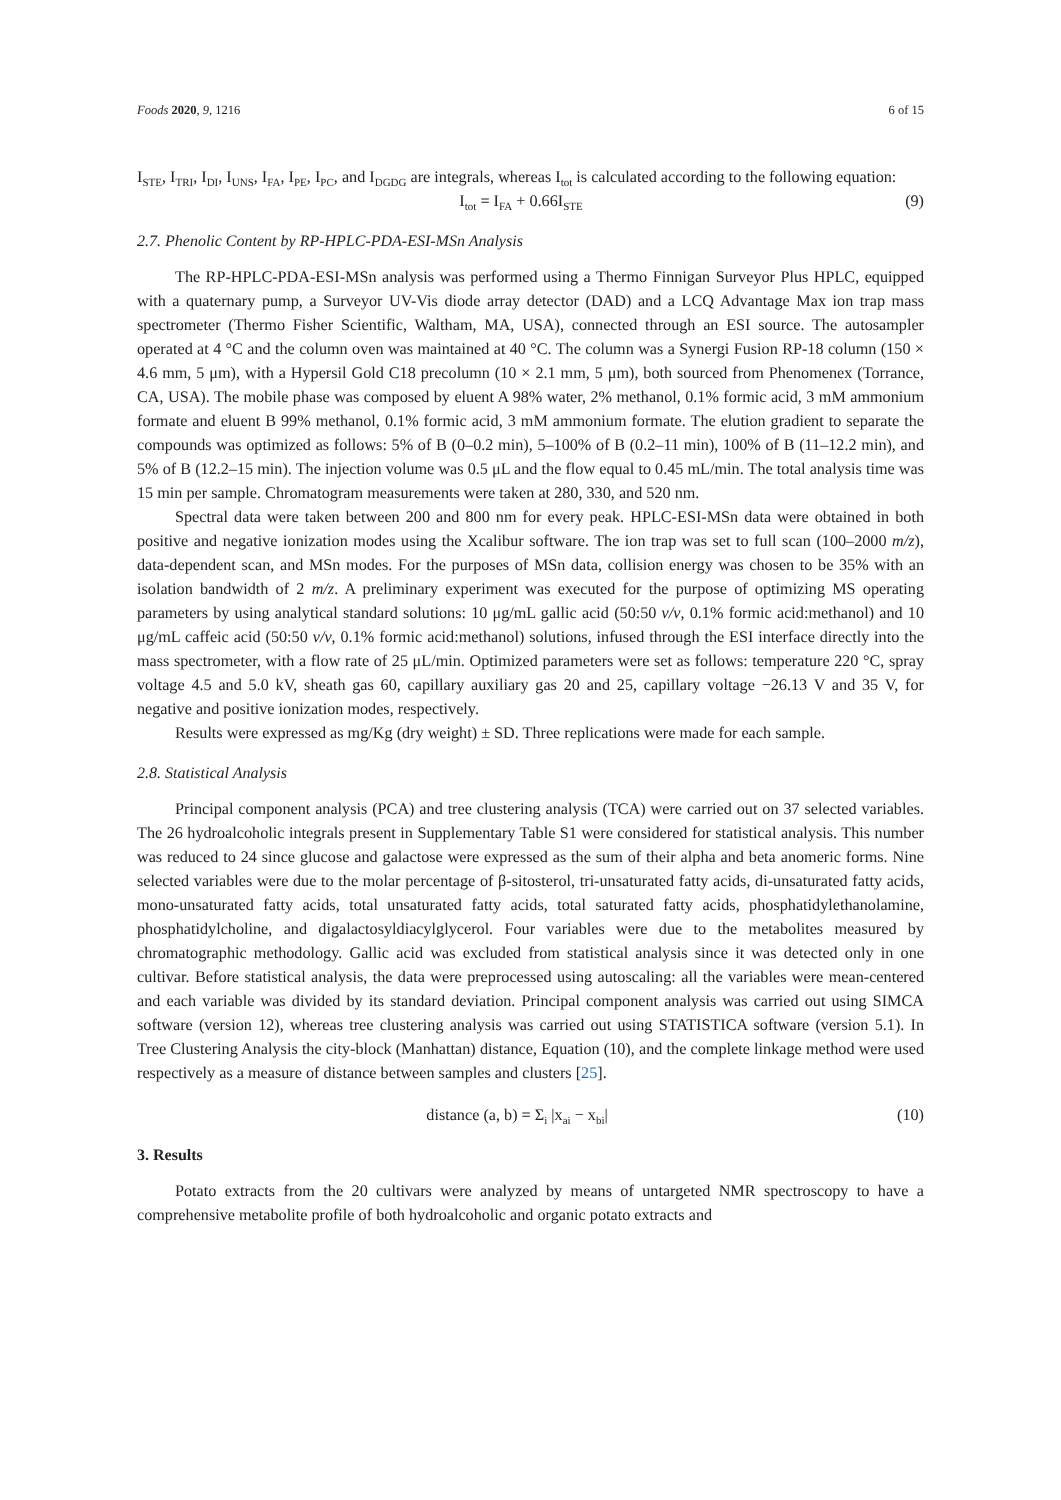Foods 2020, 9, 1216 6 of 15
I<sub>STE</sub>, I<sub>TRI</sub>, I<sub>DI</sub>, I<sub>UNS</sub>, I<sub>FA</sub>, I<sub>PE</sub>, I<sub>PC</sub>, and I<sub>DGDG</sub> are integrals, whereas I<sub>tot</sub> is calculated according to the following equation:
I<sub>tot</sub> = I<sub>FA</sub> + 0.66I<sub>STE</sub> (9)
2.7. Phenolic Content by RP-HPLC-PDA-ESI-MSn Analysis
The RP-HPLC-PDA-ESI-MSn analysis was performed using a Thermo Finnigan Surveyor Plus HPLC, equipped with a quaternary pump, a Surveyor UV-Vis diode array detector (DAD) and a LCQ Advantage Max ion trap mass spectrometer (Thermo Fisher Scientific, Waltham, MA, USA), connected through an ESI source. The autosampler operated at 4 °C and the column oven was maintained at 40 °C. The column was a Synergi Fusion RP-18 column (150 × 4.6 mm, 5 μm), with a Hypersil Gold C18 precolumn (10 × 2.1 mm, 5 μm), both sourced from Phenomenex (Torrance, CA, USA). The mobile phase was composed by eluent A 98% water, 2% methanol, 0.1% formic acid, 3 mM ammonium formate and eluent B 99% methanol, 0.1% formic acid, 3 mM ammonium formate. The elution gradient to separate the compounds was optimized as follows: 5% of B (0–0.2 min), 5–100% of B (0.2–11 min), 100% of B (11–12.2 min), and 5% of B (12.2–15 min). The injection volume was 0.5 μL and the flow equal to 0.45 mL/min. The total analysis time was 15 min per sample. Chromatogram measurements were taken at 280, 330, and 520 nm.
Spectral data were taken between 200 and 800 nm for every peak. HPLC-ESI-MSn data were obtained in both positive and negative ionization modes using the Xcalibur software. The ion trap was set to full scan (100–2000 m/z), data-dependent scan, and MSn modes. For the purposes of MSn data, collision energy was chosen to be 35% with an isolation bandwidth of 2 m/z. A preliminary experiment was executed for the purpose of optimizing MS operating parameters by using analytical standard solutions: 10 μg/mL gallic acid (50:50 v/v, 0.1% formic acid:methanol) and 10 μg/mL caffeic acid (50:50 v/v, 0.1% formic acid:methanol) solutions, infused through the ESI interface directly into the mass spectrometer, with a flow rate of 25 μL/min. Optimized parameters were set as follows: temperature 220 °C, spray voltage 4.5 and 5.0 kV, sheath gas 60, capillary auxiliary gas 20 and 25, capillary voltage −26.13 V and 35 V, for negative and positive ionization modes, respectively.
Results were expressed as mg/Kg (dry weight) ± SD. Three replications were made for each sample.
2.8. Statistical Analysis
Principal component analysis (PCA) and tree clustering analysis (TCA) were carried out on 37 selected variables. The 26 hydroalcoholic integrals present in Supplementary Table S1 were considered for statistical analysis. This number was reduced to 24 since glucose and galactose were expressed as the sum of their alpha and beta anomeric forms. Nine selected variables were due to the molar percentage of β-sitosterol, tri-unsaturated fatty acids, di-unsaturated fatty acids, mono-unsaturated fatty acids, total unsaturated fatty acids, total saturated fatty acids, phosphatidylethanolamine, phosphatidylcholine, and digalactosyldiacylglycerol. Four variables were due to the metabolites measured by chromatographic methodology. Gallic acid was excluded from statistical analysis since it was detected only in one cultivar. Before statistical analysis, the data were preprocessed using autoscaling: all the variables were mean-centered and each variable was divided by its standard deviation. Principal component analysis was carried out using SIMCA software (version 12), whereas tree clustering analysis was carried out using STATISTICA software (version 5.1). In Tree Clustering Analysis the city-block (Manhattan) distance, Equation (10), and the complete linkage method were used respectively as a measure of distance between samples and clusters [25].
distance (a, b) = Σ<sub>i</sub> |x<sub>ai</sub> − x<sub>bi</sub>| (10)
3. Results
Potato extracts from the 20 cultivars were analyzed by means of untargeted NMR spectroscopy to have a comprehensive metabolite profile of both hydroalcoholic and organic potato extracts and